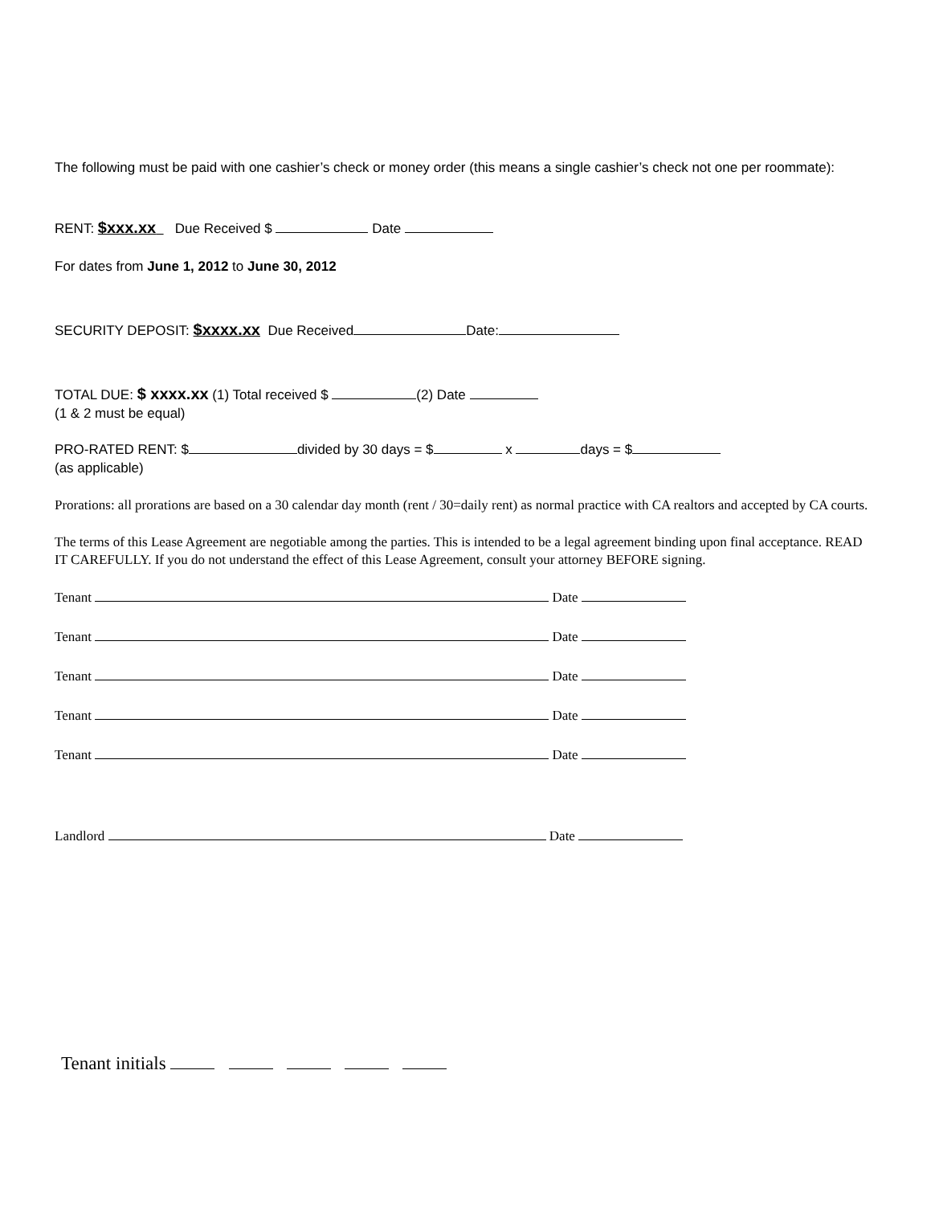The following must be paid with one cashier’s check or money order (this means a single cashier’s check not one per roommate):
RENT: $xxx.xx Due Received $ Date
For dates from June 1, 2012 to June 30, 2012
SECURITY DEPOSIT: $xxxx.xx Due Received Date:
TOTAL DUE: $ xxxx.xx (1) Total received $ (2) Date
(1 & 2 must be equal)
PRO-RATED RENT: $ divided by 30 days = $ x days = $
(as applicable)
Prorations: all prorations are based on a 30 calendar day month (rent / 30=daily rent) as normal practice with CA realtors and accepted by CA courts.
The terms of this Lease Agreement are negotiable among the parties. This is intended to be a legal agreement binding upon final acceptance. READ IT CAREFULLY. If you do not understand the effect of this Lease Agreement, consult your attorney BEFORE signing.
Tenant Date
Tenant Date
Tenant Date
Tenant Date
Tenant Date
Landlord Date
Tenant initials